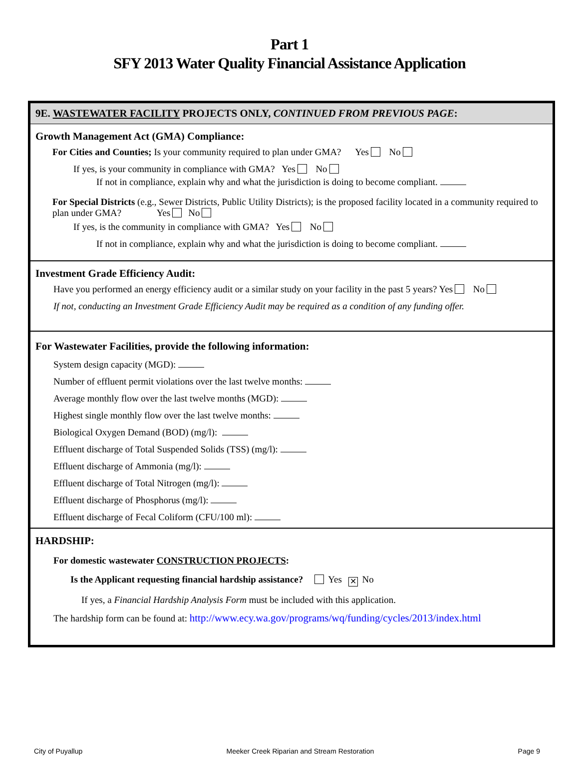Part 1
SFY 2013 Water Quality Financial Assistance Application
9E. WASTEWATER FACILITY PROJECTS ONLY, CONTINUED FROM PREVIOUS PAGE:
Growth Management Act (GMA) Compliance:
For Cities and Counties; Is your community required to plan under GMA? Yes No
If yes, is your community in compliance with GMA? Yes No
If not in compliance, explain why and what the jurisdiction is doing to become compliant.
For Special Districts (e.g., Sewer Districts, Public Utility Districts); is the proposed facility located in a community required to plan under GMA? Yes No
If yes, is the community in compliance with GMA? Yes No
If not in compliance, explain why and what the jurisdiction is doing to become compliant.
Investment Grade Efficiency Audit:
Have you performed an energy efficiency audit or a similar study on your facility in the past 5 years? Yes No
If not, conducting an Investment Grade Efficiency Audit may be required as a condition of any funding offer.
For Wastewater Facilities, provide the following information:
System design capacity (MGD):
Number of effluent permit violations over the last twelve months:
Average monthly flow over the last twelve months (MGD):
Highest single monthly flow over the last twelve months:
Biological Oxygen Demand (BOD) (mg/l):
Effluent discharge of Total Suspended Solids (TSS) (mg/l):
Effluent discharge of Ammonia (mg/l):
Effluent discharge of Total Nitrogen (mg/l):
Effluent discharge of Phosphorus (mg/l):
Effluent discharge of Fecal Coliform (CFU/100 ml):
HARDSHIP:
For domestic wastewater CONSTRUCTION PROJECTS:
Is the Applicant requesting financial hardship assistance? Yes ✕ No
If yes, a Financial Hardship Analysis Form must be included with this application.
The hardship form can be found at: http://www.ecy.wa.gov/programs/wq/funding/cycles/2013/index.html
City of Puyallup Meeker Creek Riparian and Stream Restoration Page 9